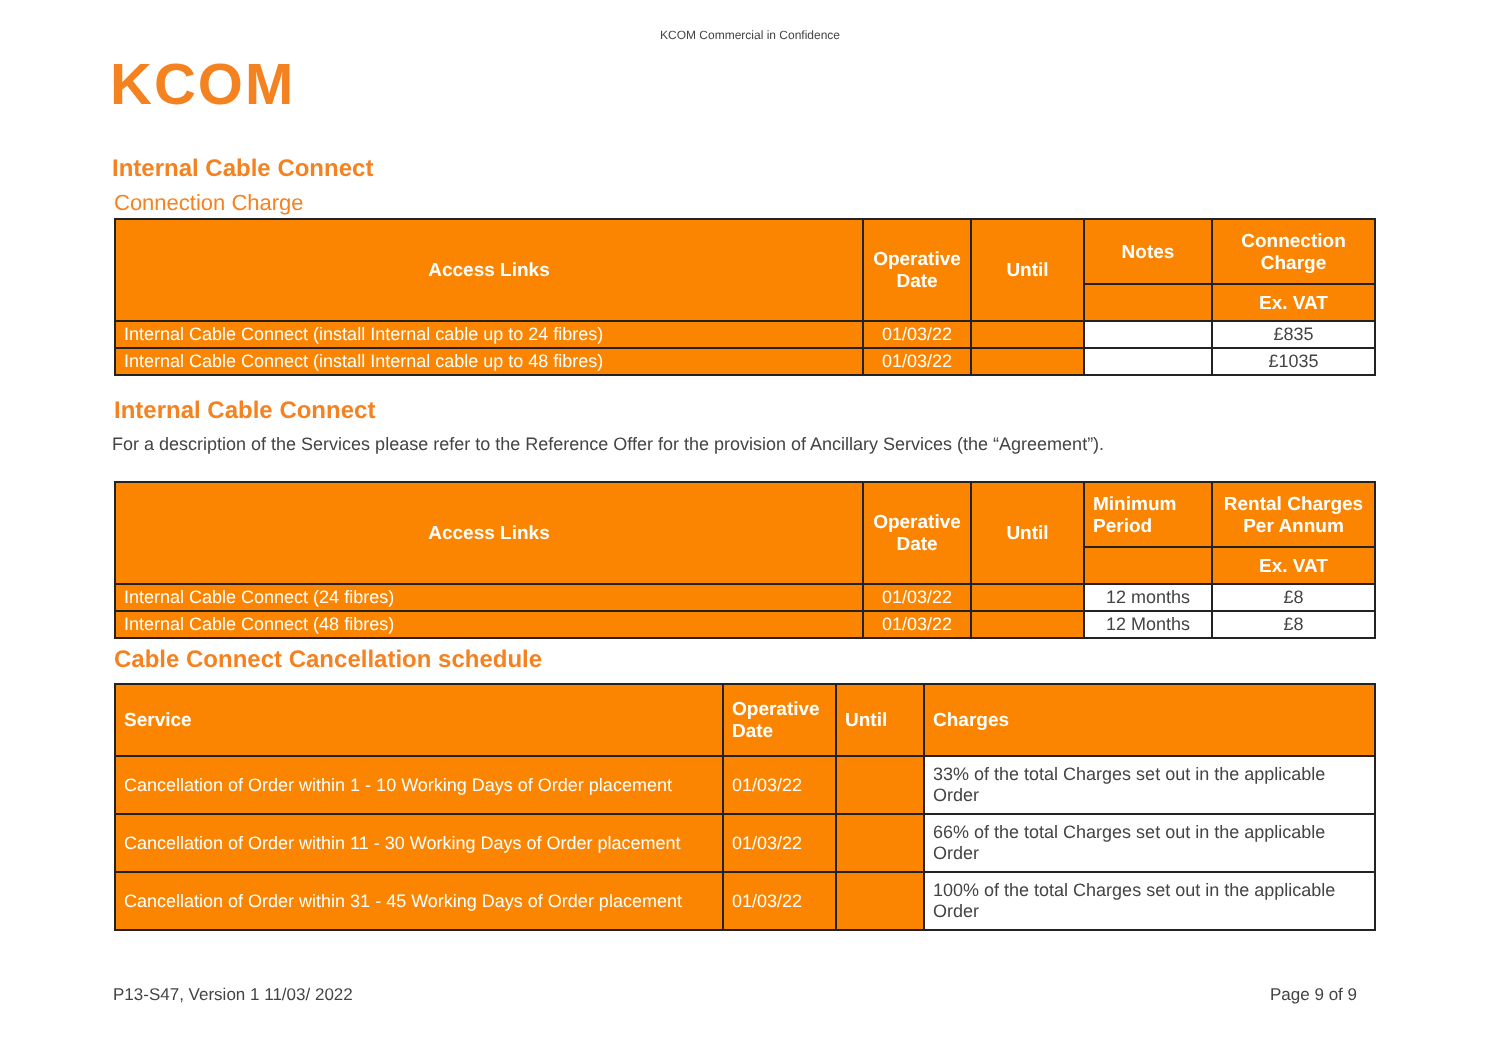KCOM Commercial in Confidence
KCOM
Internal Cable Connect
Connection Charge
| Access Links | Operative Date | Until | Notes | Connection Charge |
| --- | --- | --- | --- | --- |
| | | | | Ex. VAT |
| Internal Cable Connect (install Internal cable up to 24 fibres) | 01/03/22 | | | £835 |
| Internal Cable Connect (install Internal cable up to 48 fibres) | 01/03/22 | | | £1035 |
Internal Cable Connect
For a description of the Services please refer to the Reference Offer for the provision of Ancillary Services (the “Agreement”).
| Access Links | Operative Date | Until | Minimum Period | Rental Charges Per Annum |
| --- | --- | --- | --- | --- |
| | | | | Ex. VAT |
| Internal Cable Connect (24 fibres) | 01/03/22 | | 12 months | £8 |
| Internal Cable Connect (48 fibres) | 01/03/22 | | 12 Months | £8 |
Cable Connect Cancellation schedule
| Service | Operative Date | Until | Charges |
| --- | --- | --- | --- |
| Cancellation of Order within 1 - 10 Working Days of Order placement | 01/03/22 | | 33% of the total Charges set out in the applicable Order |
| Cancellation of Order within 11 - 30 Working Days of Order placement | 01/03/22 | | 66% of the total Charges set out in the applicable Order |
| Cancellation of Order within 31 - 45 Working Days of Order placement | 01/03/22 | | 100% of the total Charges set out in the applicable Order |
P13-S47, Version 1 11/03/ 2022 Page 9 of 9